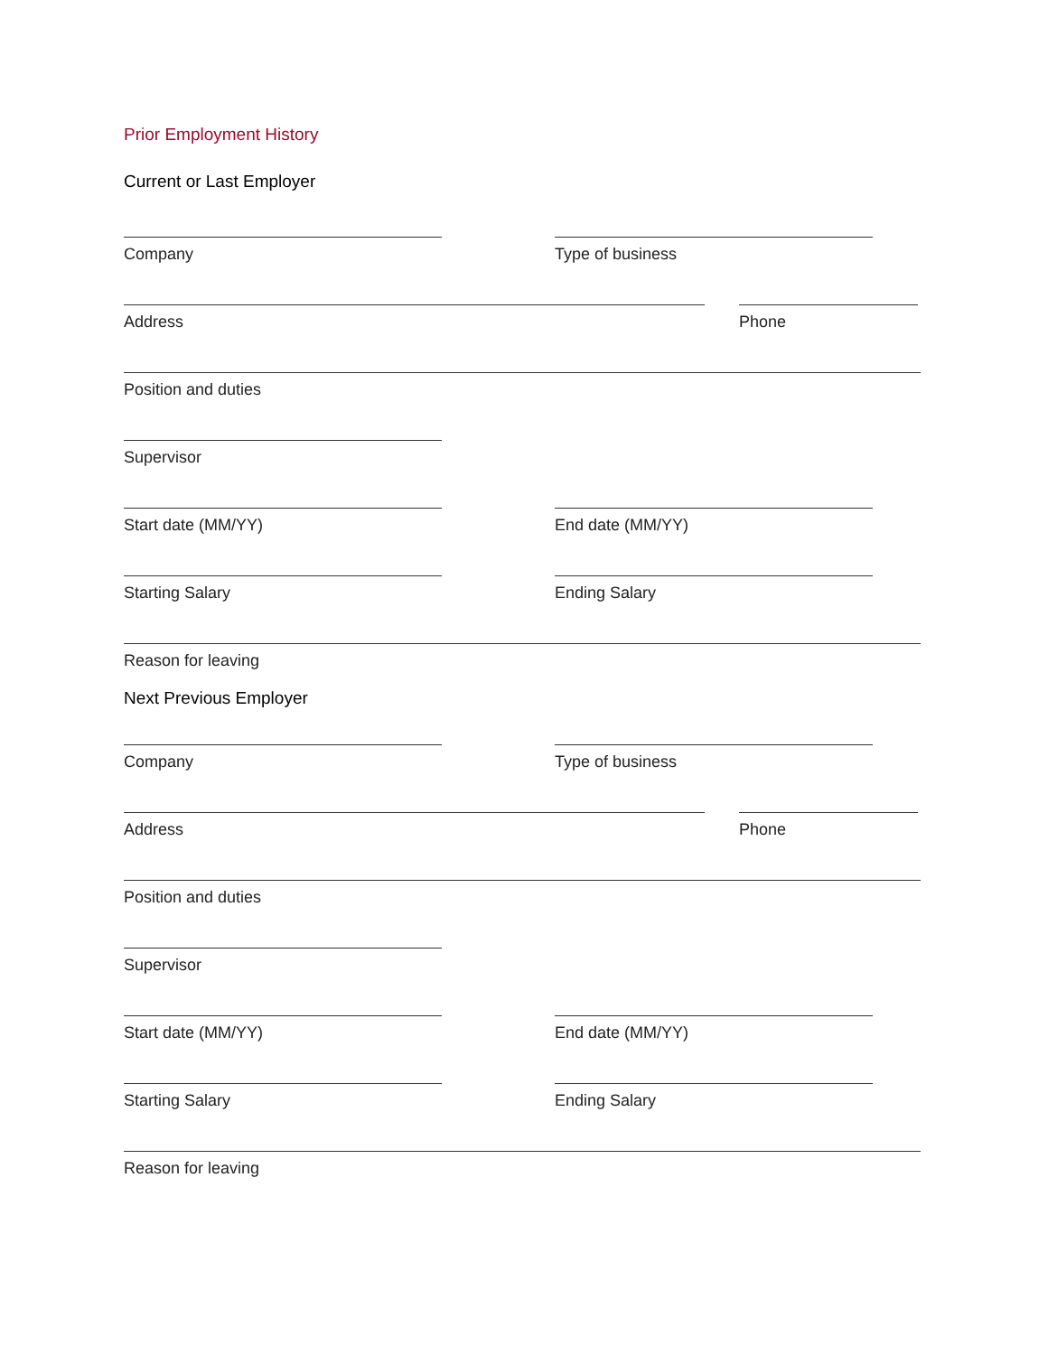Prior Employment History
Current or Last Employer
Company Type of business
Address Phone
Position and duties
Supervisor
Start date (MM/YY) End date (MM/YY)
Starting Salary Ending Salary
Reason for leaving
Next Previous Employer
Company Type of business
Address Phone
Position and duties
Supervisor
Start date (MM/YY) End date (MM/YY)
Starting Salary Ending Salary
Reason for leaving